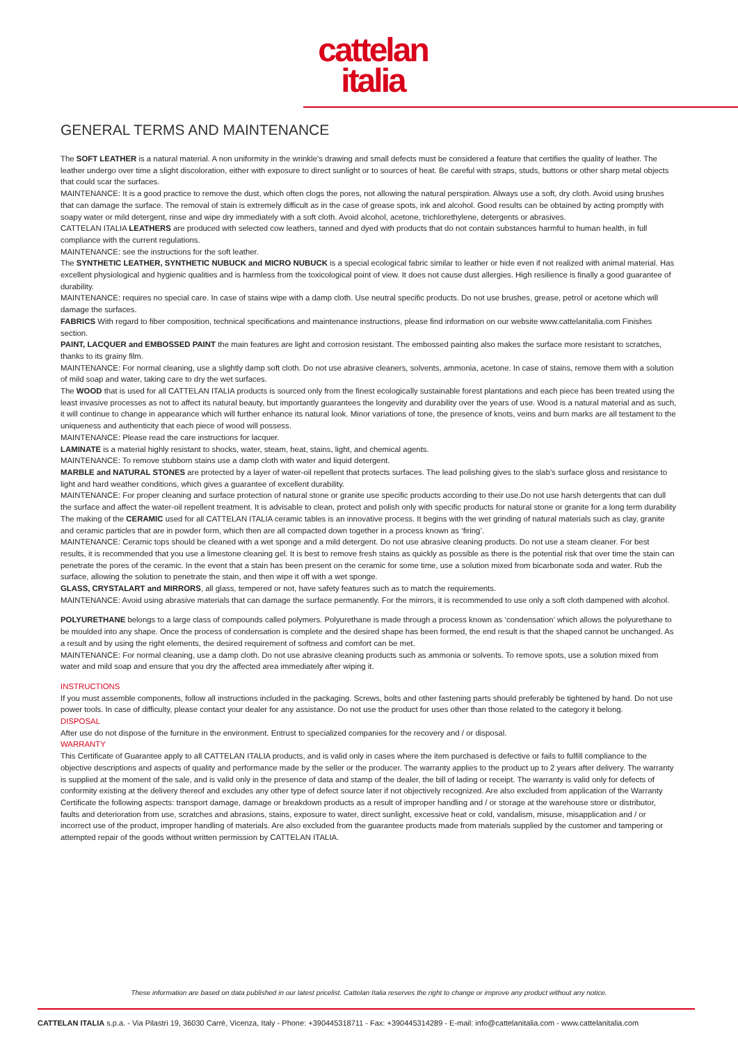cattelan
italia
GENERAL TERMS AND MAINTENANCE
The SOFT LEATHER is a natural material. A non uniformity in the wrinkle’s drawing and small defects must be considered a feature that certifies the quality of leather. The leather undergo over time a slight discoloration, either with exposure to direct sunlight or to sources of heat. Be careful with straps, studs, buttons or other sharp metal objects that could scar the surfaces.
MAINTENANCE: It is a good practice to remove the dust, which often clogs the pores, not allowing the natural perspiration. Always use a soft, dry cloth. Avoid using brushes that can damage the surface. The removal of stain is extremely difficult as in the case of grease spots, ink and alcohol. Good results can be obtained by acting promptly with soapy water or mild detergent, rinse and wipe dry immediately with a soft cloth. Avoid alcohol, acetone, trichlorethylene, detergents or abrasives.
CATTELAN ITALIA LEATHERS are produced with selected cow leathers, tanned and dyed with products that do not contain substances harmful to human health, in full compliance with the current regulations.
MAINTENANCE: see the instructions for the soft leather.
The SYNTHETIC LEATHER, SYNTHETIC NUBUCK and MICRO NUBUCK is a special ecological fabric similar to leather or hide even if not realized with animal material. Has excellent physiological and hygienic qualities and is harmless from the toxicological point of view. It does not cause dust allergies. High resilience is finally a good guarantee of durability.
MAINTENANCE: requires no special care. In case of stains wipe with a damp cloth. Use neutral specific products. Do not use brushes, grease, petrol or acetone which will damage the surfaces.
FABRICS With regard to fiber composition, technical specifications and maintenance instructions, please find information on our website www.cattelanitalia.com Finishes section.
PAINT, LACQUER and EMBOSSED PAINT the main features are light and corrosion resistant. The embossed painting also makes the surface more resistant to scratches, thanks to its grainy film.
MAINTENANCE: For normal cleaning, use a slightly damp soft cloth. Do not use abrasive cleaners, solvents, ammonia, acetone. In case of stains, remove them with a solution of mild soap and water, taking care to dry the wet surfaces.
The WOOD that is used for all CATTELAN ITALIA products is sourced only from the finest ecologically sustainable forest plantations and each piece has been treated using the least invasive processes as not to affect its natural beauty, but importantly guarantees the longevity and durability over the years of use. Wood is a natural material and as such, it will continue to change in appearance which will further enhance its natural look. Minor variations of tone, the presence of knots, veins and burn marks are all testament to the uniqueness and authenticity that each piece of wood will possess.
MAINTENANCE: Please read the care instructions for lacquer.
LAMINATE is a material highly resistant to shocks, water, steam, heat, stains, light, and chemical agents.
MAINTENANCE: To remove stubborn stains use a damp cloth with water and liquid detergent.
MARBLE and NATURAL STONES are protected by a layer of water-oil repellent that protects surfaces. The lead polishing gives to the slab’s surface gloss and resistance to light and hard weather conditions, which gives a guarantee of excellent durability.
MAINTENANCE: For proper cleaning and surface protection of natural stone or granite use specific products according to their use.Do not use harsh detergents that can dull the surface and affect the water-oil repellent treatment. It is advisable to clean, protect and polish only with specific products for natural stone or granite for a long term durability
The making of the CERAMIC used for all CATTELAN ITALIA ceramic tables is an innovative process. It begins with the wet grinding of natural materials such as clay, granite and ceramic particles that are in powder form, which then are all compacted down together in a process known as ‘firing’.
MAINTENANCE: Ceramic tops should be cleaned with a wet sponge and a mild detergent. Do not use abrasive cleaning products. Do not use a steam cleaner. For best results, it is recommended that you use a limestone cleaning gel. It is best to remove fresh stains as quickly as possible as there is the potential risk that over time the stain can penetrate the pores of the ceramic. In the event that a stain has been present on the ceramic for some time, use a solution mixed from bicarbonate soda and water. Rub the surface, allowing the solution to penetrate the stain, and then wipe it off with a wet sponge.
GLASS, CRYSTALART and MIRRORS, all glass, tempered or not, have safety features such as to match the requirements.
MAINTENANCE: Avoid using abrasive materials that can damage the surface permanently. For the mirrors, it is recommended to use only a soft cloth dampened with alcohol.
POLYURETHANE belongs to a large class of compounds called polymers. Polyurethane is made through a process known as ‘condensation’ which allows the polyurethane to be moulded into any shape. Once the process of condensation is complete and the desired shape has been formed, the end result is that the shaped cannot be unchanged. As a result and by using the right elements, the desired requirement of softness and comfort can be met.
MAINTENANCE: For normal cleaning, use a damp cloth. Do not use abrasive cleaning products such as ammonia or solvents. To remove spots, use a solution mixed from water and mild soap and ensure that you dry the affected area immediately after wiping it.
INSTRUCTIONS
If you must assemble components, follow all instructions included in the packaging. Screws, bolts and other fastening parts should preferably be tightened by hand. Do not use power tools. In case of difficulty, please contact your dealer for any assistance. Do not use the product for uses other than those related to the category it belong.
DISPOSAL
After use do not dispose of the furniture in the environment. Entrust to specialized companies for the recovery and / or disposal.
WARRANTY
This Certificate of Guarantee apply to all CATTELAN ITALIA products, and is valid only in cases where the item purchased is defective or fails to fulfill compliance to the objective descriptions and aspects of quality and performance made by the seller or the producer. The warranty applies to the product up to 2 years after delivery. The warranty is supplied at the moment of the sale, and is valid only in the presence of data and stamp of the dealer, the bill of lading or receipt. The warranty is valid only for defects of conformity existing at the delivery thereof and excludes any other type of defect source later if not objectively recognized. Are also excluded from application of the Warranty Certificate the following aspects: transport damage, damage or breakdown products as a result of improper handling and / or storage at the warehouse store or distributor, faults and deterioration from use, scratches and abrasions, stains, exposure to water, direct sunlight, excessive heat or cold, vandalism, misuse, misapplication and / or incorrect use of the product, improper handling of materials. Are also excluded from the guarantee products made from materials supplied by the customer and tampering or attempted repair of the goods without written permission by CATTELAN ITALIA.
These information are based on data published in our latest pricelist. Cattelan Italia reserves the right to change or improve any product without any notice.
CATTELAN ITALIA s.p.a. - Via Pilastri 19, 36030 Carrè, Vicenza, Italy - Phone: +390445318711 - Fax: +390445314289 - E-mail: info@cattelanitalia.com - www.cattelanitalia.com